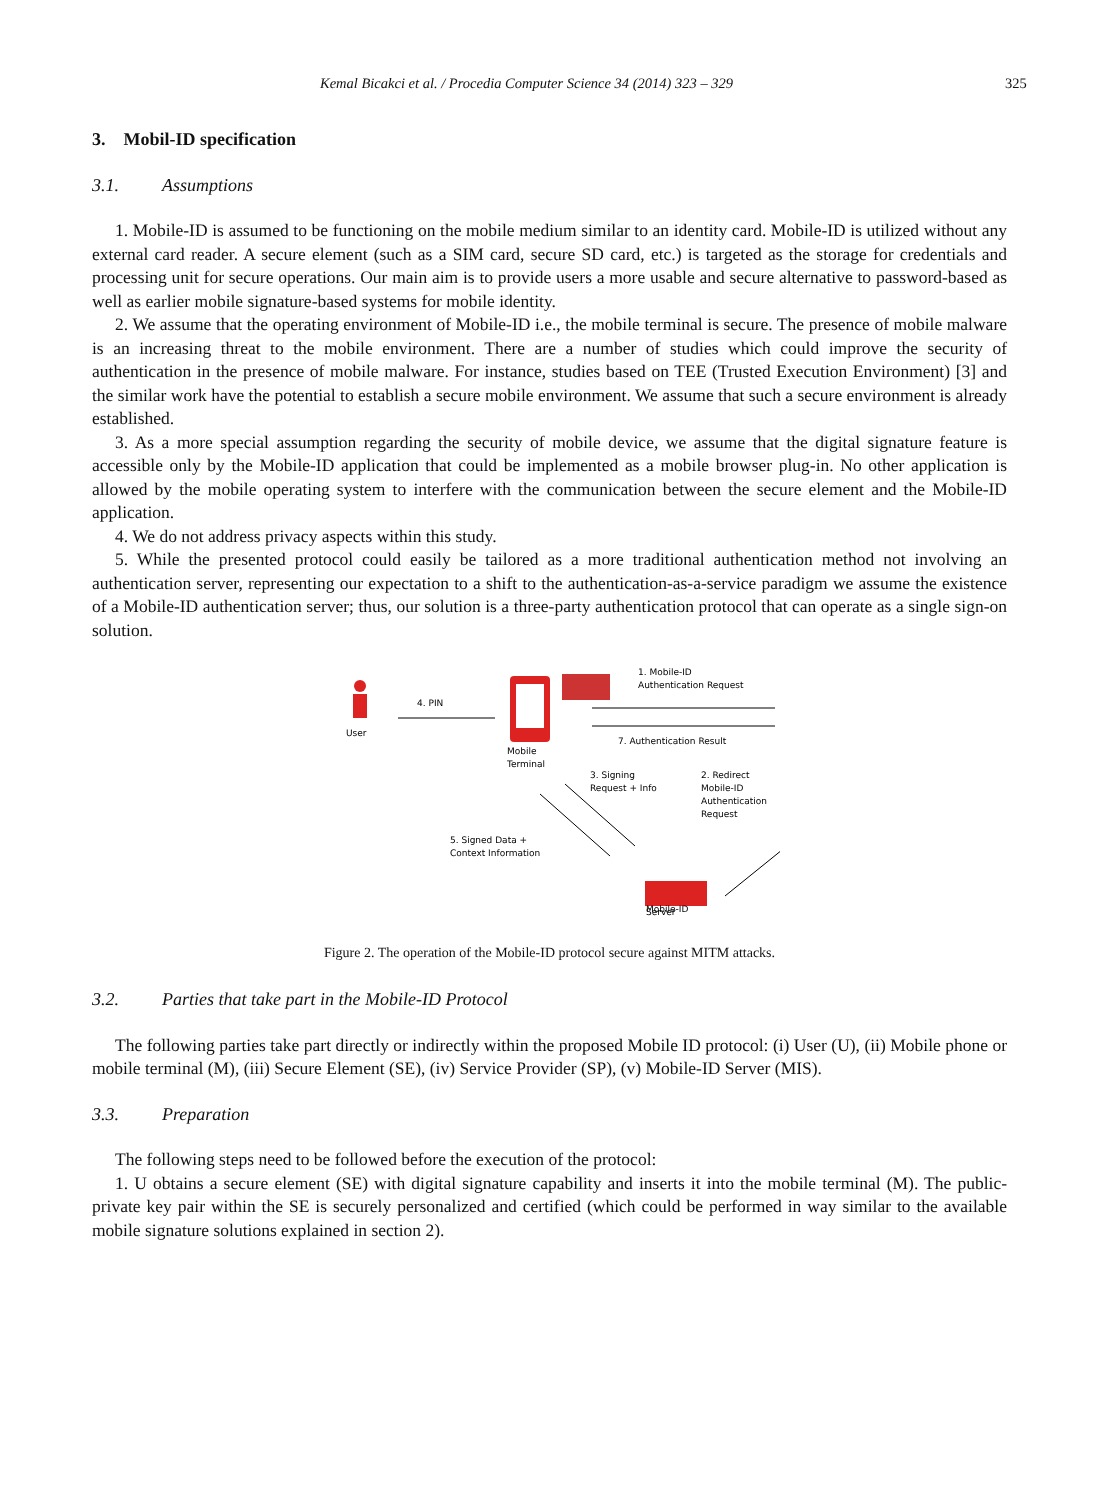Kemal Bicakci et al. / Procedia Computer Science 34 (2014) 323 – 329 325
3. Mobil-ID specification
3.1. Assumptions
1. Mobile-ID is assumed to be functioning on the mobile medium similar to an identity card. Mobile-ID is utilized without any external card reader. A secure element (such as a SIM card, secure SD card, etc.) is targeted as the storage for credentials and processing unit for secure operations. Our main aim is to provide users a more usable and secure alternative to password-based as well as earlier mobile signature-based systems for mobile identity.
2. We assume that the operating environment of Mobile-ID i.e., the mobile terminal is secure. The presence of mobile malware is an increasing threat to the mobile environment. There are a number of studies which could improve the security of authentication in the presence of mobile malware. For instance, studies based on TEE (Trusted Execution Environment) [3] and the similar work have the potential to establish a secure mobile environment. We assume that such a secure environment is already established.
3. As a more special assumption regarding the security of mobile device, we assume that the digital signature feature is accessible only by the Mobile-ID application that could be implemented as a mobile browser plug-in. No other application is allowed by the mobile operating system to interfere with the communication between the secure element and the Mobile-ID application.
4. We do not address privacy aspects within this study.
5. While the presented protocol could easily be tailored as a more traditional authentication method not involving an authentication server, representing our expectation to a shift to the authentication-as-a-service paradigm we assume the existence of a Mobile-ID authentication server; thus, our solution is a three-party authentication protocol that can operate as a single sign-on solution.
User
4. PIN
Mobile
Terminal
1. Mobile-ID
Authentication Request
7. Authentication Result
3. Signing
Request + Info
2. Redirect
Mobile-ID
Authentication
Request
5. Signed Data +
Context Information
Mobile-ID
Server
Figure 2. The operation of the Mobile-ID protocol secure against MITM attacks.
3.2. Parties that take part in the Mobile-ID Protocol
The following parties take part directly or indirectly within the proposed Mobile ID protocol: (i) User (U), (ii) Mobile phone or mobile terminal (M), (iii) Secure Element (SE), (iv) Service Provider (SP), (v) Mobile-ID Server (MIS).
3.3. Preparation
The following steps need to be followed before the execution of the protocol:
1. U obtains a secure element (SE) with digital signature capability and inserts it into the mobile terminal (M). The public-private key pair within the SE is securely personalized and certified (which could be performed in way similar to the available mobile signature solutions explained in section 2).